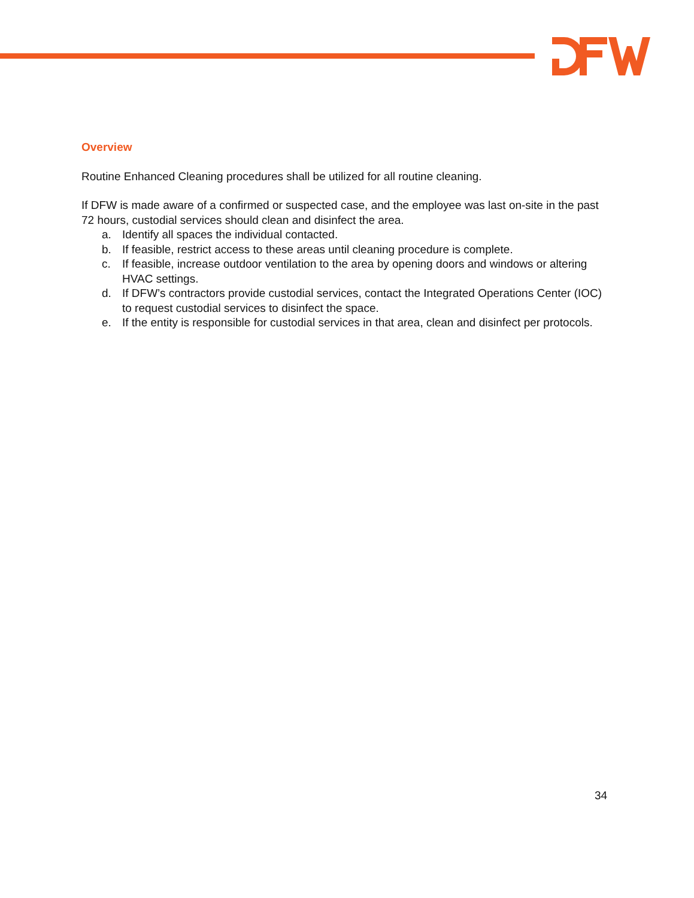Overview
Routine Enhanced Cleaning procedures shall be utilized for all routine cleaning.
If DFW is made aware of a confirmed or suspected case, and the employee was last on-site in the past 72 hours, custodial services should clean and disinfect the area.
a. Identify all spaces the individual contacted.
b. If feasible, restrict access to these areas until cleaning procedure is complete.
c. If feasible, increase outdoor ventilation to the area by opening doors and windows or altering HVAC settings.
d. If DFW’s contractors provide custodial services, contact the Integrated Operations Center (IOC) to request custodial services to disinfect the space.
e. If the entity is responsible for custodial services in that area, clean and disinfect per protocols.
34